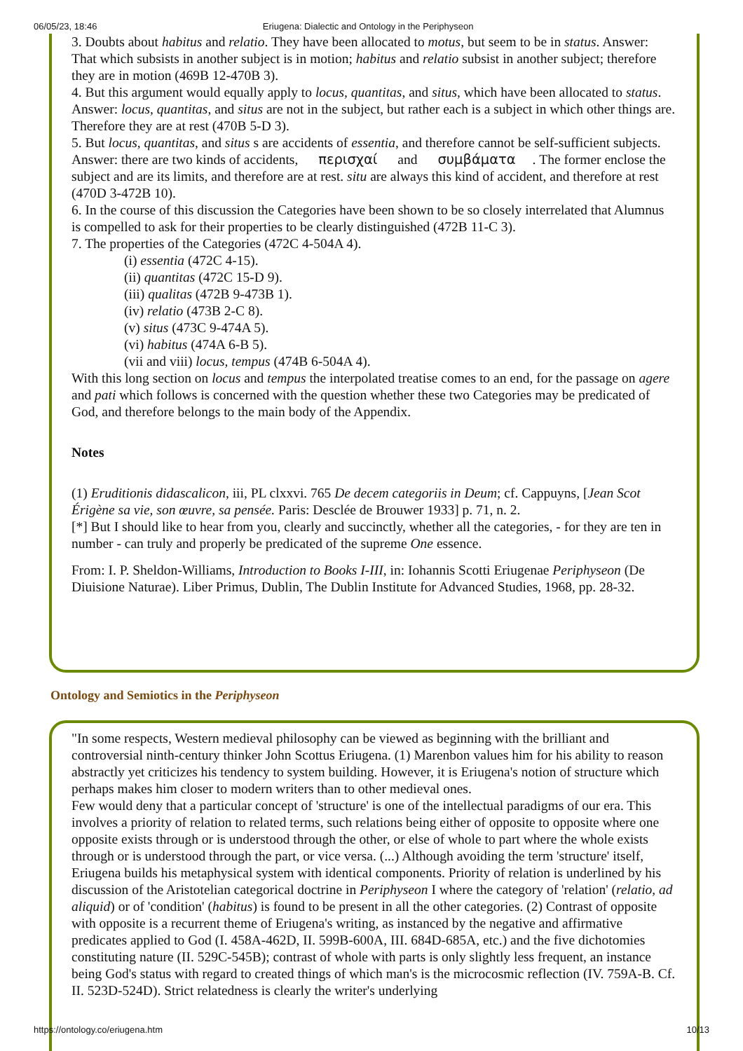06/05/23, 18:46 Eriugena: Dialectic and Ontology in the Periphyseon
3. Doubts about habitus and relatio. They have been allocated to motus, but seem to be in status. Answer: That which subsists in another subject is in motion; habitus and relatio subsist in another subject; therefore they are in motion (469B 12-470B 3).
4. But this argument would equally apply to locus, quantitas, and situs, which have been allocated to status. Answer: locus, quantitas, and situs are not in the subject, but rather each is a subject in which other things are. Therefore they are at rest (470B 5-D 3).
5. But locus, quantitas, and situs s are accidents of essentia, and therefore cannot be self-sufficient subjects. Answer: there are two kinds of accidents, περισχαί and συμβάματα. The former enclose the subject and are its limits, and therefore are at rest. situ are always this kind of accident, and therefore at rest (470D 3-472B 10).
6. In the course of this discussion the Categories have been shown to be so closely interrelated that Alumnus is compelled to ask for their properties to be clearly distinguished (472B 11-C 3).
7. The properties of the Categories (472C 4-504A 4).
(i) essentia (472C 4-15).
(ii) quantitas (472C 15-D 9).
(iii) qualitas (472B 9-473B 1).
(iv) relatio (473B 2-C 8).
(v) situs (473C 9-474A 5).
(vi) habitus (474A 6-B 5).
(vii and viii) locus, tempus (474B 6-504A 4).
With this long section on locus and tempus the interpolated treatise comes to an end, for the passage on agere and pati which follows is concerned with the question whether these two Categories may be predicated of God, and therefore belongs to the main body of the Appendix.
Notes
(1) Eruditionis didascalicon, iii, PL clxxvi. 765 De decem categoriis in Deum; cf. Cappuyns, [Jean Scot Érigène sa vie, son œuvre, sa pensée. Paris: Desclée de Brouwer 1933] p. 71, n. 2.
[*] But I should like to hear from you, clearly and succinctly, whether all the categories, - for they are ten in number - can truly and properly be predicated of the supreme One essence.
From: I. P. Sheldon-Williams, Introduction to Books I-III, in: Iohannis Scotti Eriugenae Periphyseon (De Diuisione Naturae). Liber Primus, Dublin, The Dublin Institute for Advanced Studies, 1968, pp. 28-32.
Ontology and Semiotics in the Periphyseon
"In some respects, Western medieval philosophy can be viewed as beginning with the brilliant and controversial ninth-century thinker John Scottus Eriugena. (1) Marenbon values him for his ability to reason abstractly yet criticizes his tendency to system building. However, it is Eriugena's notion of structure which perhaps makes him closer to modern writers than to other medieval ones.
Few would deny that a particular concept of 'structure' is one of the intellectual paradigms of our era. This involves a priority of relation to related terms, such relations being either of opposite to opposite where one opposite exists through or is understood through the other, or else of whole to part where the whole exists through or is understood through the part, or vice versa. (...) Although avoiding the term 'structure' itself, Eriugena builds his metaphysical system with identical components. Priority of relation is underlined by his discussion of the Aristotelian categorical doctrine in Periphyseon I where the category of 'relation' (relatio, ad aliquid) or of 'condition' (habitus) is found to be present in all the other categories. (2) Contrast of opposite with opposite is a recurrent theme of Eriugena's writing, as instanced by the negative and affirmative predicates applied to God (I. 458A-462D, II. 599B-600A, III. 684D-685A, etc.) and the five dichotomies constituting nature (II. 529C-545B); contrast of whole with parts is only slightly less frequent, an instance being God's status with regard to created things of which man's is the microcosmic reflection (IV. 759A-B. Cf. II. 523D-524D). Strict relatedness is clearly the writer's underlying
https://ontology.co/eriugena.htm 10/13